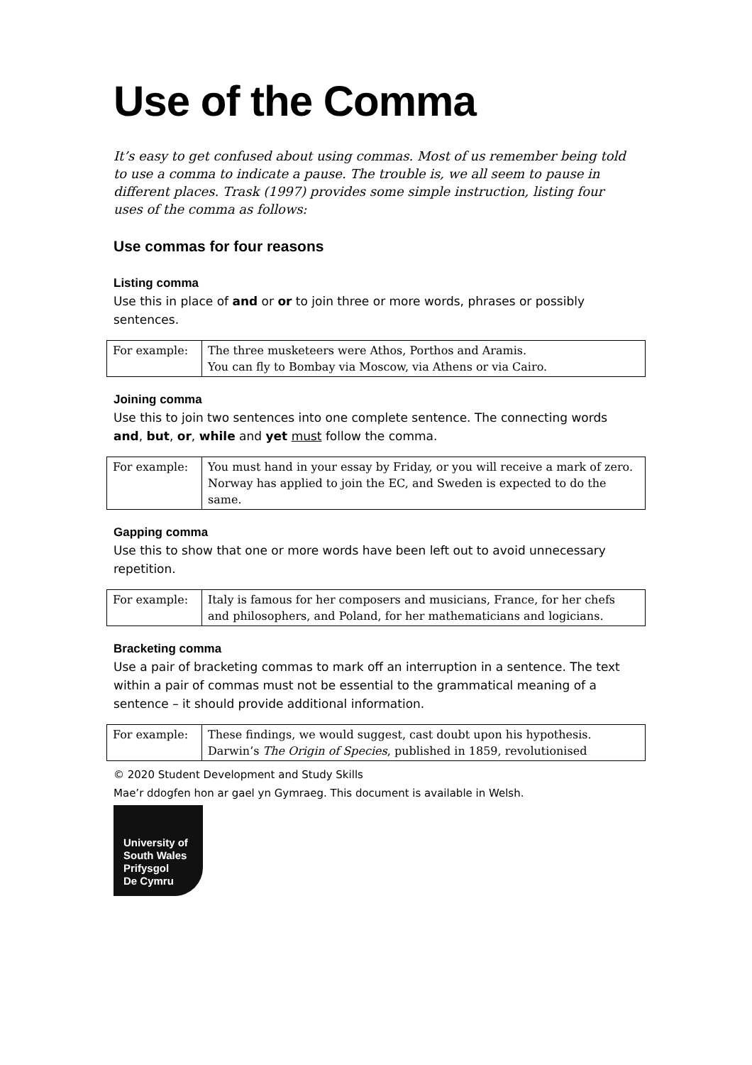Use of the Comma
It’s easy to get confused about using commas. Most of us remember being told to use a comma to indicate a pause. The trouble is, we all seem to pause in different places. Trask (1997) provides some simple instruction, listing four uses of the comma as follows:
Use commas for four reasons
Listing comma
Use this in place of and or or to join three or more words, phrases or possibly sentences.
| For example: | The three musketeers were Athos, Porthos and Aramis. You can fly to Bombay via Moscow, via Athens or via Cairo. |
Joining comma
Use this to join two sentences into one complete sentence. The connecting words and, but, or, while and yet must follow the comma.
| For example: | You must hand in your essay by Friday, or you will receive a mark of zero. Norway has applied to join the EC, and Sweden is expected to do the same. |
Gapping comma
Use this to show that one or more words have been left out to avoid unnecessary repetition.
| For example: | Italy is famous for her composers and musicians, France, for her chefs and philosophers, and Poland, for her mathematicians and logicians. |
Bracketing comma
Use a pair of bracketing commas to mark off an interruption in a sentence. The text within a pair of commas must not be essential to the grammatical meaning of a sentence – it should provide additional information.
| For example: | These findings, we would suggest, cast doubt upon his hypothesis. Darwin’s The Origin of Species , published in 1859, revolutionised |
© 2020 Student Development and Study Skills
Mae’r ddogfen hon ar gael yn Gymraeg. This document is available in Welsh.
University of
South Wales
Prifysgol
De Cymru